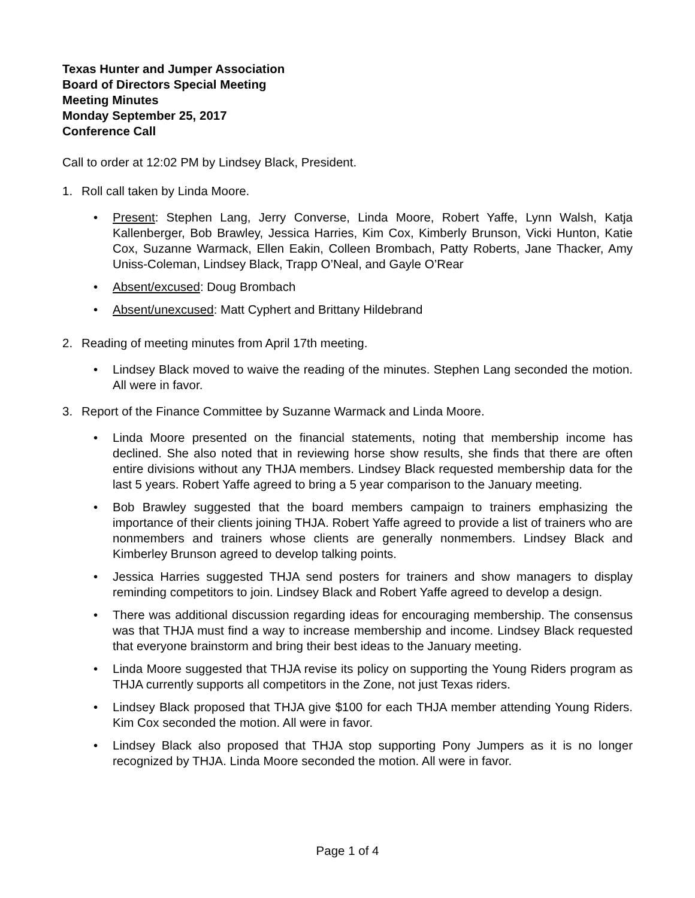Texas Hunter and Jumper Association
Board of Directors Special Meeting
Meeting Minutes
Monday September 25, 2017
Conference Call
Call to order at 12:02 PM by Lindsey Black, President.
1. Roll call taken by Linda Moore.
• Present: Stephen Lang, Jerry Converse, Linda Moore, Robert Yaffe, Lynn Walsh, Katja Kallenberger, Bob Brawley, Jessica Harries, Kim Cox, Kimberly Brunson, Vicki Hunton, Katie Cox, Suzanne Warmack, Ellen Eakin, Colleen Brombach, Patty Roberts, Jane Thacker, Amy Uniss-Coleman, Lindsey Black, Trapp O’Neal, and Gayle O’Rear
• Absent/excused: Doug Brombach
• Absent/unexcused: Matt Cyphert and Brittany Hildebrand
2. Reading of meeting minutes from April 17th meeting.
• Lindsey Black moved to waive the reading of the minutes. Stephen Lang seconded the motion. All were in favor.
3. Report of the Finance Committee by Suzanne Warmack and Linda Moore.
• Linda Moore presented on the financial statements, noting that membership income has declined. She also noted that in reviewing horse show results, she finds that there are often entire divisions without any THJA members. Lindsey Black requested membership data for the last 5 years. Robert Yaffe agreed to bring a 5 year comparison to the January meeting.
• Bob Brawley suggested that the board members campaign to trainers emphasizing the importance of their clients joining THJA. Robert Yaffe agreed to provide a list of trainers who are nonmembers and trainers whose clients are generally nonmembers. Lindsey Black and Kimberley Brunson agreed to develop talking points.
• Jessica Harries suggested THJA send posters for trainers and show managers to display reminding competitors to join. Lindsey Black and Robert Yaffe agreed to develop a design.
• There was additional discussion regarding ideas for encouraging membership. The consensus was that THJA must find a way to increase membership and income. Lindsey Black requested that everyone brainstorm and bring their best ideas to the January meeting.
• Linda Moore suggested that THJA revise its policy on supporting the Young Riders program as THJA currently supports all competitors in the Zone, not just Texas riders.
• Lindsey Black proposed that THJA give $100 for each THJA member attending Young Riders. Kim Cox seconded the motion. All were in favor.
• Lindsey Black also proposed that THJA stop supporting Pony Jumpers as it is no longer recognized by THJA. Linda Moore seconded the motion. All were in favor.
Page 1 of 4